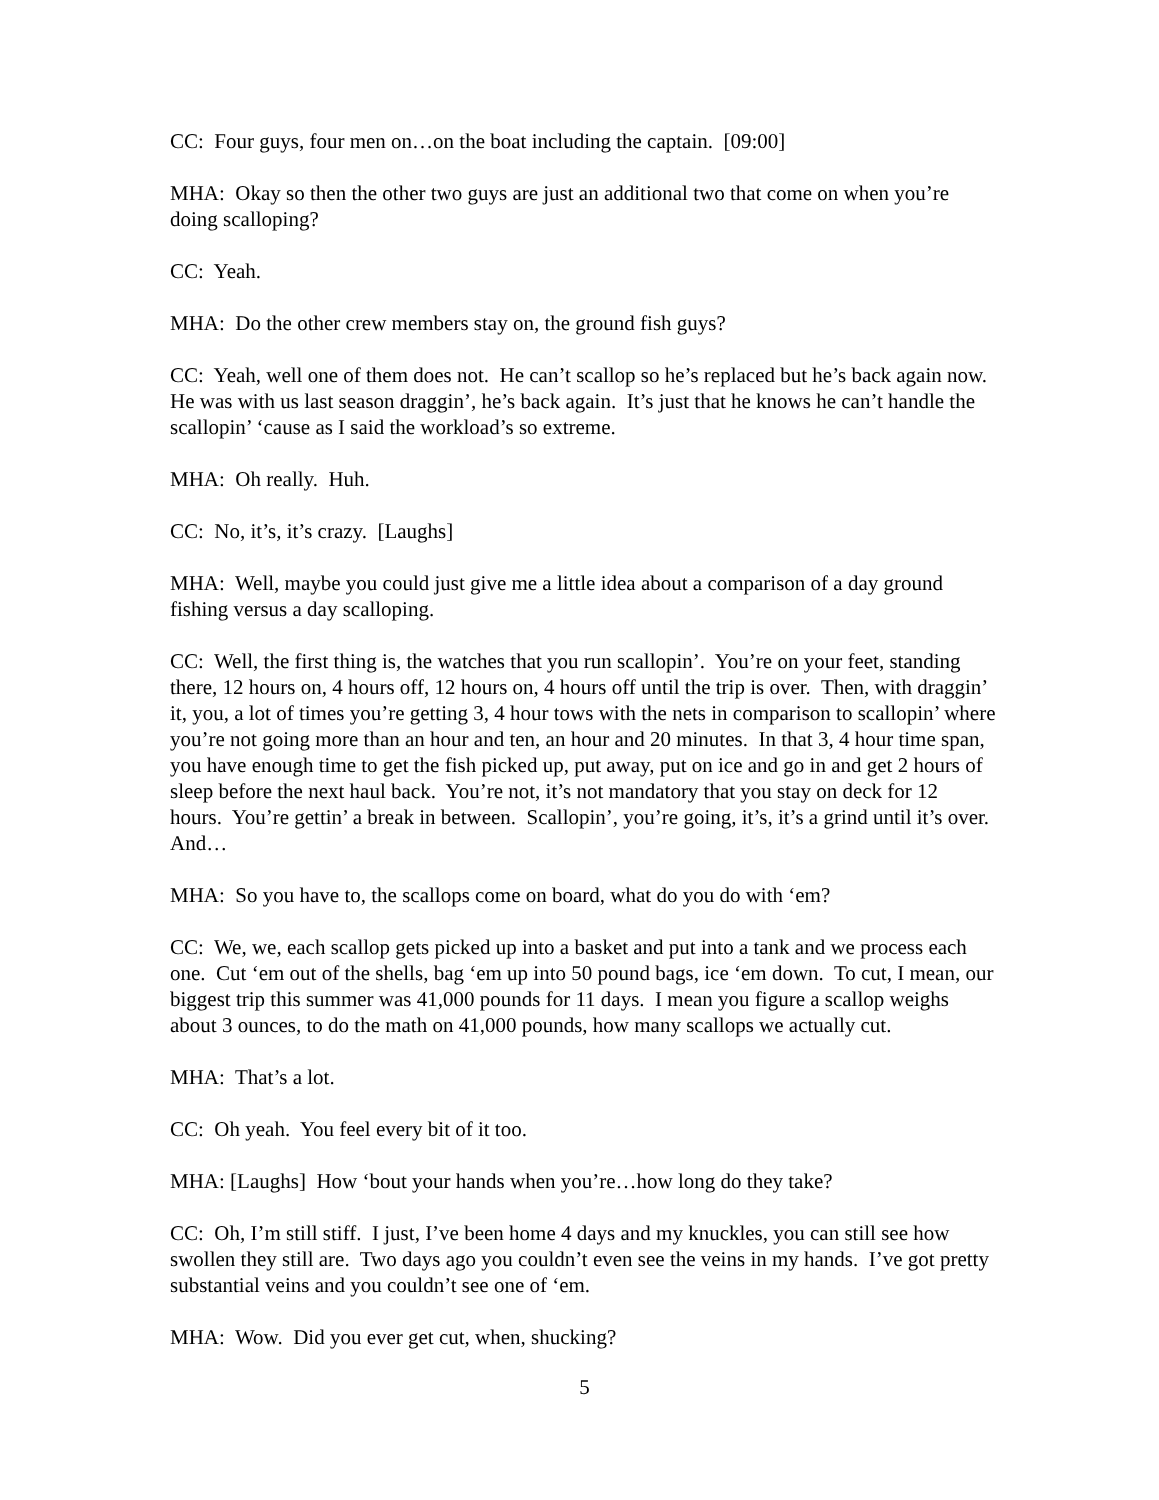CC: Four guys, four men on…on the boat including the captain. [09:00]
MHA: Okay so then the other two guys are just an additional two that come on when you’re doing scalloping?
CC: Yeah.
MHA: Do the other crew members stay on, the ground fish guys?
CC: Yeah, well one of them does not. He can’t scallop so he’s replaced but he’s back again now. He was with us last season draggin’, he’s back again. It’s just that he knows he can’t handle the scallopin’ ‘cause as I said the workload’s so extreme.
MHA: Oh really. Huh.
CC: No, it’s, it’s crazy. [Laughs]
MHA: Well, maybe you could just give me a little idea about a comparison of a day ground fishing versus a day scalloping.
CC: Well, the first thing is, the watches that you run scallopin’. You’re on your feet, standing there, 12 hours on, 4 hours off, 12 hours on, 4 hours off until the trip is over. Then, with draggin’ it, you, a lot of times you’re getting 3, 4 hour tows with the nets in comparison to scallopin’ where you’re not going more than an hour and ten, an hour and 20 minutes. In that 3, 4 hour time span, you have enough time to get the fish picked up, put away, put on ice and go in and get 2 hours of sleep before the next haul back. You’re not, it’s not mandatory that you stay on deck for 12 hours. You’re gettin’ a break in between. Scallopin’, you’re going, it’s, it’s a grind until it’s over. And…
MHA: So you have to, the scallops come on board, what do you do with ‘em?
CC: We, we, each scallop gets picked up into a basket and put into a tank and we process each one. Cut ‘em out of the shells, bag ‘em up into 50 pound bags, ice ‘em down. To cut, I mean, our biggest trip this summer was 41,000 pounds for 11 days. I mean you figure a scallop weighs about 3 ounces, to do the math on 41,000 pounds, how many scallops we actually cut.
MHA: That’s a lot.
CC: Oh yeah. You feel every bit of it too.
MHA: [Laughs] How ‘bout your hands when you’re…how long do they take?
CC: Oh, I’m still stiff. I just, I’ve been home 4 days and my knuckles, you can still see how swollen they still are. Two days ago you couldn’t even see the veins in my hands. I’ve got pretty substantial veins and you couldn’t see one of ‘em.
MHA: Wow. Did you ever get cut, when, shucking?
5